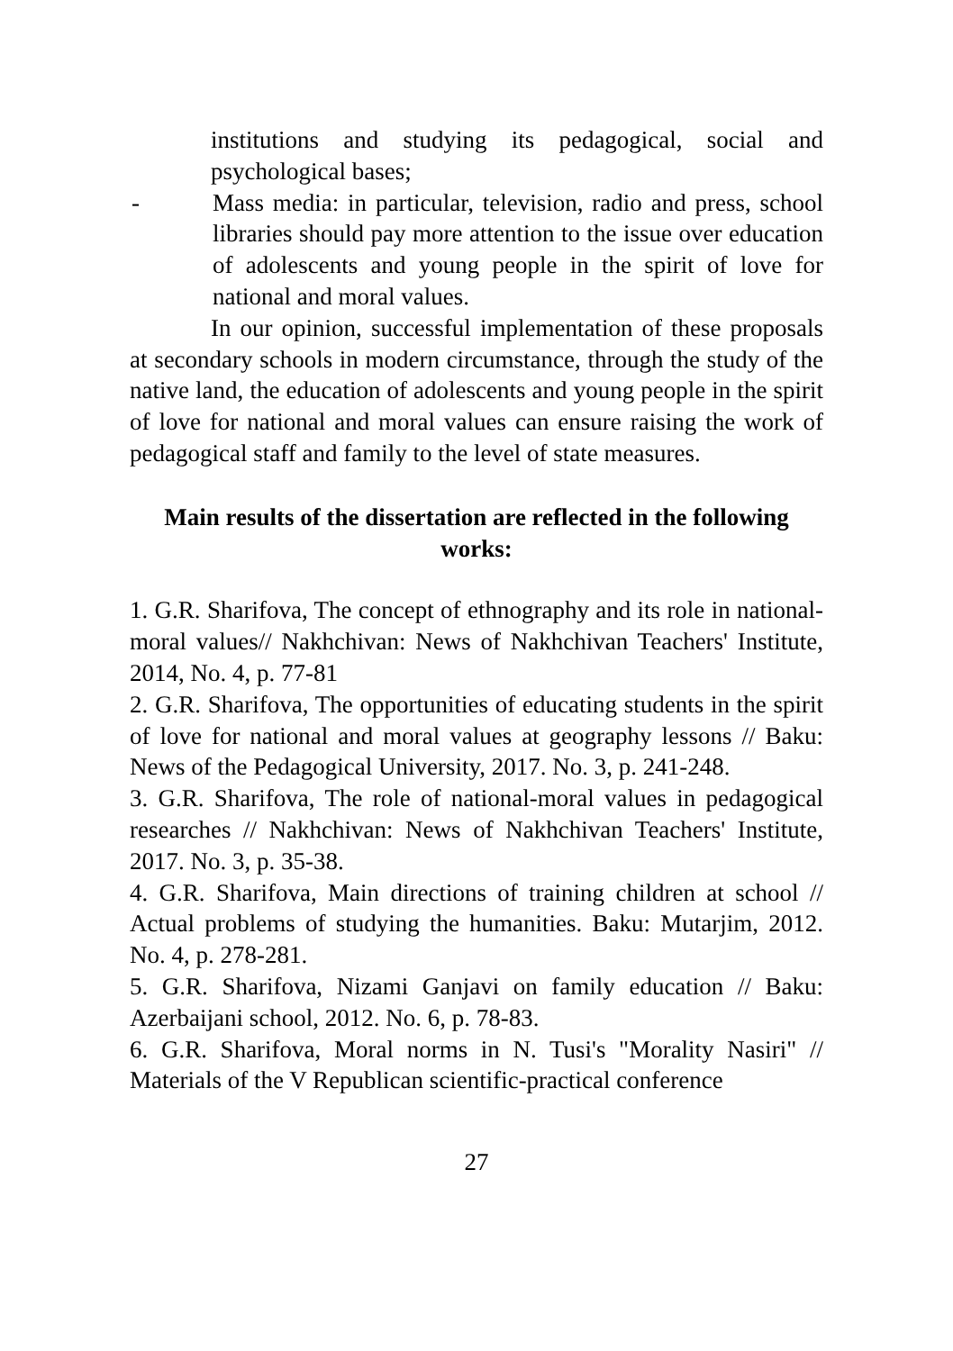institutions and studying its pedagogical, social and psychological bases;
- Mass media: in particular, television, radio and press, school libraries should pay more attention to the issue over education of adolescents and young people in the spirit of love for national and moral values.
In our opinion, successful implementation of these proposals at secondary schools in modern circumstance, through the study of the native land, the education of adolescents and young people in the spirit of love for national and moral values can ensure raising the work of pedagogical staff and family to the level of state measures.
Main results of the dissertation are reflected in the following
works:
1. G.R. Sharifova, The concept of ethnography and its role in national-moral values// Nakhchivan: News of Nakhchivan Teachers' Institute, 2014, No. 4, p. 77-81
2. G.R. Sharifova, The opportunities of educating students in the spirit of love for national and moral values at geography lessons // Baku: News of the Pedagogical University, 2017. No. 3, p. 241-248.
3. G.R. Sharifova, The role of national-moral values in pedagogical researches // Nakhchivan: News of Nakhchivan Teachers' Institute, 2017. No. 3, p. 35-38.
4. G.R. Sharifova, Main directions of training children at school // Actual problems of studying the humanities. Baku: Mutarjim, 2012. No. 4, p. 278-281.
5. G.R. Sharifova, Nizami Ganjavi on family education // Baku: Azerbaijani school, 2012. No. 6, p. 78-83.
6. G.R. Sharifova, Moral norms in N. Tusi's "Morality Nasiri" // Materials of the V Republican scientific-practical conference
27